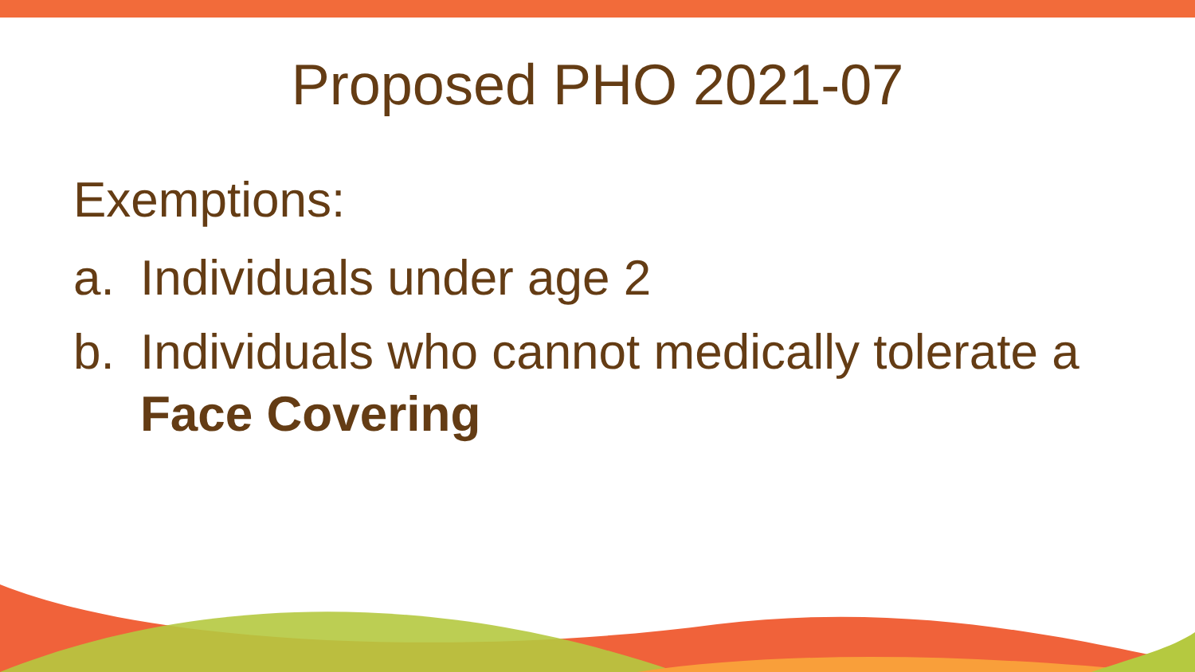Proposed PHO 2021-07
Exemptions:
a. Individuals under age 2
b. Individuals who cannot medically tolerate a Face Covering